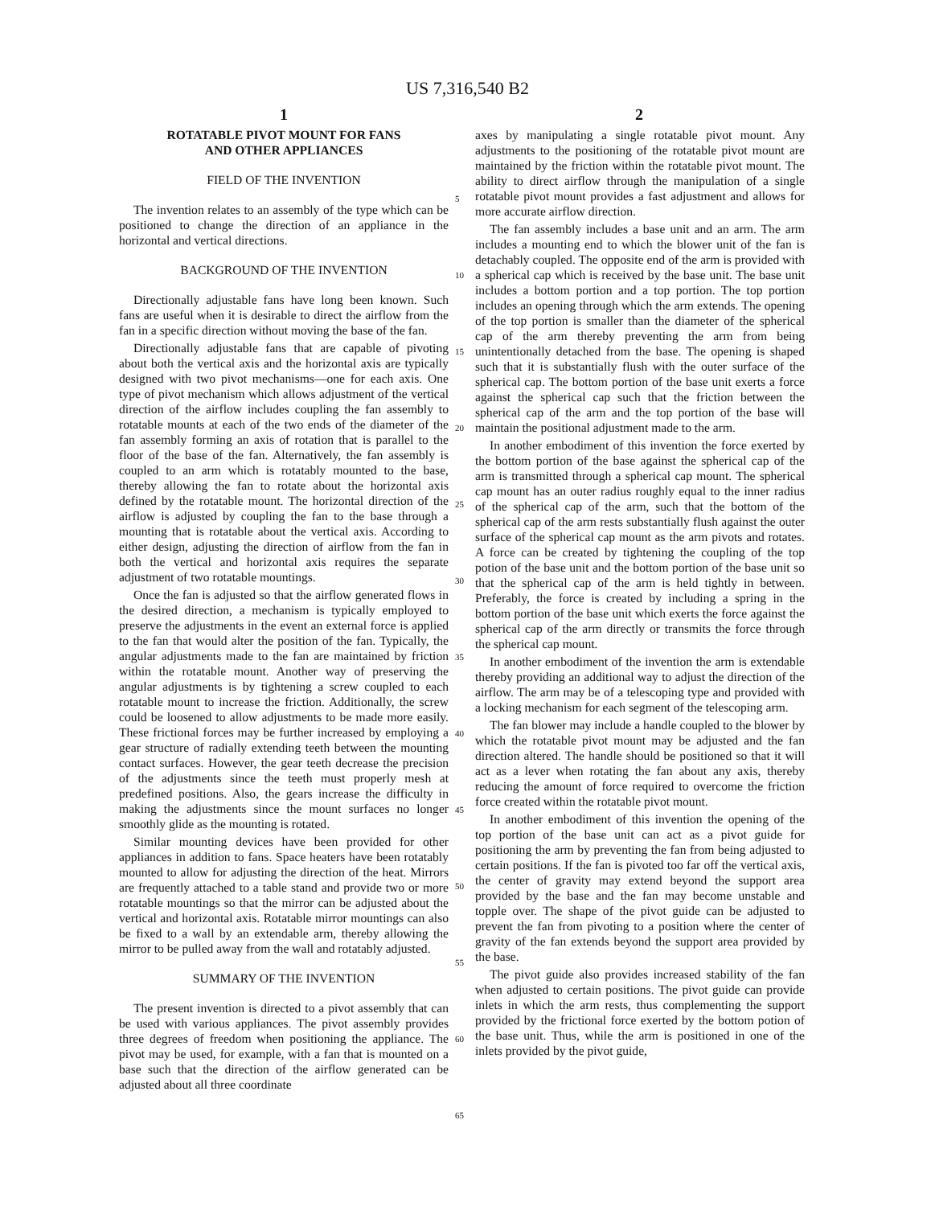US 7,316,540 B2
1 2
ROTATABLE PIVOT MOUNT FOR FANS
AND OTHER APPLIANCES
FIELD OF THE INVENTION
The invention relates to an assembly of the type which can be positioned to change the direction of an appliance in the horizontal and vertical directions.
BACKGROUND OF THE INVENTION
Directionally adjustable fans have long been known. Such fans are useful when it is desirable to direct the airflow from the fan in a specific direction without moving the base of the fan.
Directionally adjustable fans that are capable of pivoting about both the vertical axis and the horizontal axis are typically designed with two pivot mechanisms—one for each axis. One type of pivot mechanism which allows adjustment of the vertical direction of the airflow includes coupling the fan assembly to rotatable mounts at each of the two ends of the diameter of the fan assembly forming an axis of rotation that is parallel to the floor of the base of the fan. Alternatively, the fan assembly is coupled to an arm which is rotatably mounted to the base, thereby allowing the fan to rotate about the horizontal axis defined by the rotatable mount. The horizontal direction of the airflow is adjusted by coupling the fan to the base through a mounting that is rotatable about the vertical axis. According to either design, adjusting the direction of airflow from the fan in both the vertical and horizontal axis requires the separate adjustment of two rotatable mountings.
Once the fan is adjusted so that the airflow generated flows in the desired direction, a mechanism is typically employed to preserve the adjustments in the event an external force is applied to the fan that would alter the position of the fan. Typically, the angular adjustments made to the fan are maintained by friction within the rotatable mount. Another way of preserving the angular adjustments is by tightening a screw coupled to each rotatable mount to increase the friction. Additionally, the screw could be loosened to allow adjustments to be made more easily. These frictional forces may be further increased by employing a gear structure of radially extending teeth between the mounting contact surfaces. However, the gear teeth decrease the precision of the adjustments since the teeth must properly mesh at predefined positions. Also, the gears increase the difficulty in making the adjustments since the mount surfaces no longer smoothly glide as the mounting is rotated.
Similar mounting devices have been provided for other appliances in addition to fans. Space heaters have been rotatably mounted to allow for adjusting the direction of the heat. Mirrors are frequently attached to a table stand and provide two or more rotatable mountings so that the mirror can be adjusted about the vertical and horizontal axis. Rotatable mirror mountings can also be fixed to a wall by an extendable arm, thereby allowing the mirror to be pulled away from the wall and rotatably adjusted.
SUMMARY OF THE INVENTION
The present invention is directed to a pivot assembly that can be used with various appliances. The pivot assembly provides three degrees of freedom when positioning the appliance. The pivot may be used, for example, with a fan that is mounted on a base such that the direction of the airflow generated can be adjusted about all three coordinate
axes by manipulating a single rotatable pivot mount. Any adjustments to the positioning of the rotatable pivot mount are maintained by the friction within the rotatable pivot mount. The ability to direct airflow through the manipulation of a single rotatable pivot mount provides a fast adjustment and allows for more accurate airflow direction.
The fan assembly includes a base unit and an arm. The arm includes a mounting end to which the blower unit of the fan is detachably coupled. The opposite end of the arm is provided with a spherical cap which is received by the base unit. The base unit includes a bottom portion and a top portion. The top portion includes an opening through which the arm extends. The opening of the top portion is smaller than the diameter of the spherical cap of the arm thereby preventing the arm from being unintentionally detached from the base. The opening is shaped such that it is substantially flush with the outer surface of the spherical cap. The bottom portion of the base unit exerts a force against the spherical cap such that the friction between the spherical cap of the arm and the top portion of the base will maintain the positional adjustment made to the arm.
In another embodiment of this invention the force exerted by the bottom portion of the base against the spherical cap of the arm is transmitted through a spherical cap mount. The spherical cap mount has an outer radius roughly equal to the inner radius of the spherical cap of the arm, such that the bottom of the spherical cap of the arm rests substantially flush against the outer surface of the spherical cap mount as the arm pivots and rotates. A force can be created by tightening the coupling of the top potion of the base unit and the bottom portion of the base unit so that the spherical cap of the arm is held tightly in between. Preferably, the force is created by including a spring in the bottom portion of the base unit which exerts the force against the spherical cap of the arm directly or transmits the force through the spherical cap mount.
In another embodiment of the invention the arm is extendable thereby providing an additional way to adjust the direction of the airflow. The arm may be of a telescoping type and provided with a locking mechanism for each segment of the telescoping arm.
The fan blower may include a handle coupled to the blower by which the rotatable pivot mount may be adjusted and the fan direction altered. The handle should be positioned so that it will act as a lever when rotating the fan about any axis, thereby reducing the amount of force required to overcome the friction force created within the rotatable pivot mount.
In another embodiment of this invention the opening of the top portion of the base unit can act as a pivot guide for positioning the arm by preventing the fan from being adjusted to certain positions. If the fan is pivoted too far off the vertical axis, the center of gravity may extend beyond the support area provided by the base and the fan may become unstable and topple over. The shape of the pivot guide can be adjusted to prevent the fan from pivoting to a position where the center of gravity of the fan extends beyond the support area provided by the base.
The pivot guide also provides increased stability of the fan when adjusted to certain positions. The pivot guide can provide inlets in which the arm rests, thus complementing the support provided by the frictional force exerted by the bottom potion of the base unit. Thus, while the arm is positioned in one of the inlets provided by the pivot guide,
5
10
15
20
25
30
35
40
45
50
55
60
65